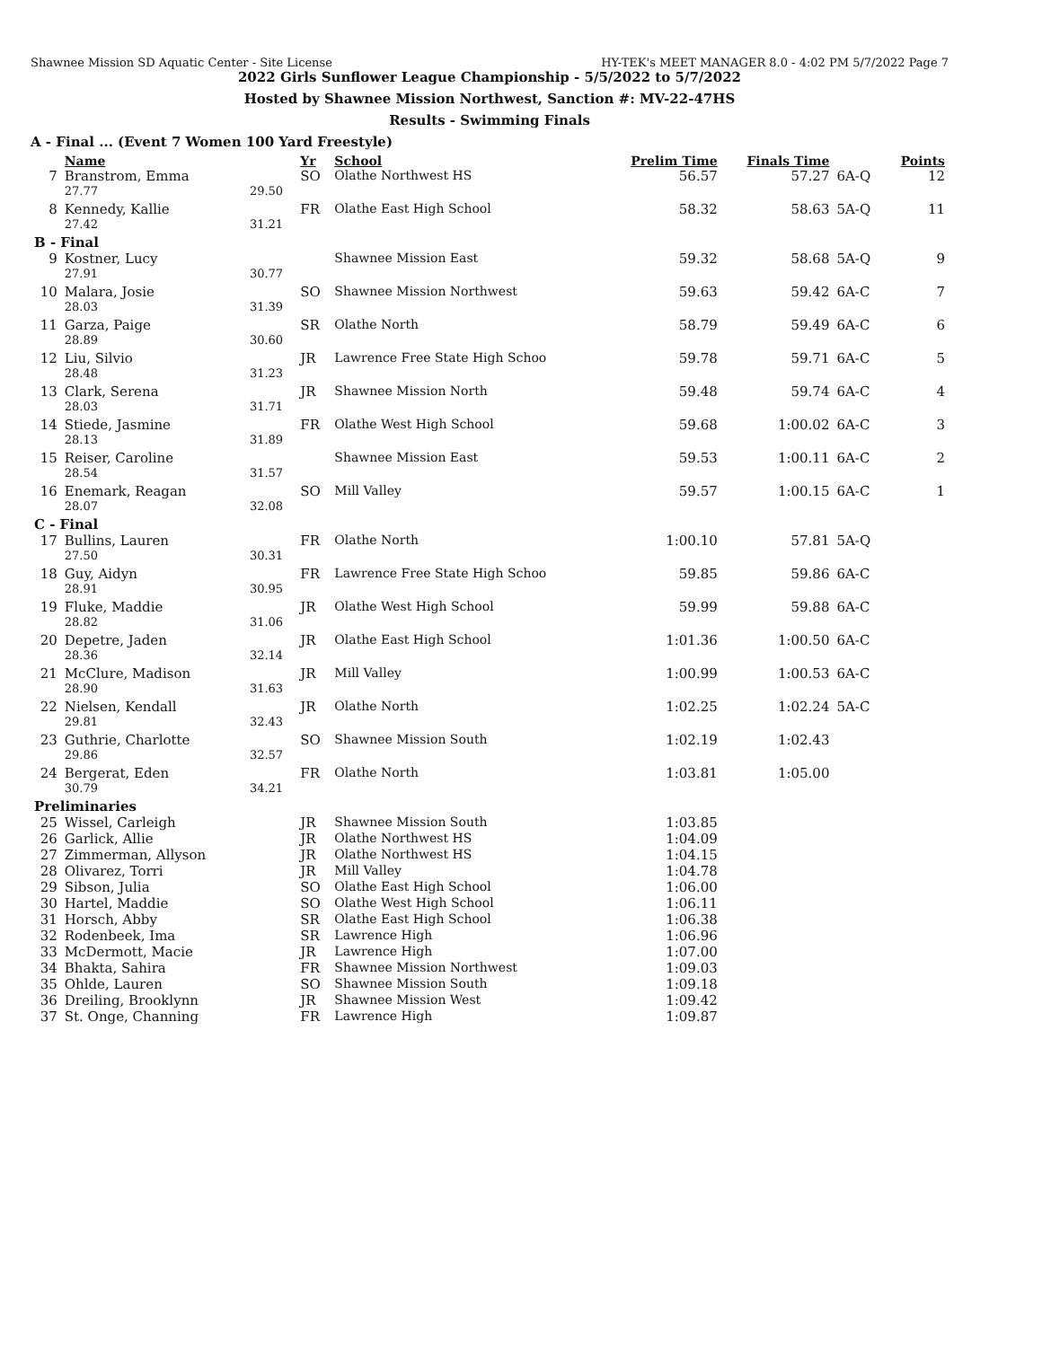Shawnee Mission SD Aquatic Center - Site License HY-TEK's MEET MANAGER 8.0 - 4:02 PM 5/7/2022 Page 7
2022 Girls Sunflower League Championship - 5/5/2022 to 5/7/2022
Hosted by Shawnee Mission Northwest, Sanction #: MV-22-47HS
Results - Swimming Finals
A - Final ... (Event 7 Women 100 Yard Freestyle)
| | Name | | Yr | School | Prelim Time | Finals Time | | Points |
| --- | --- | --- | --- | --- | --- | --- | --- | --- |
| 7 | Branstrom, Emma | | SO | Olathe Northwest HS | 56.57 | 57.27 | 6A-Q | 12 |
| | 27.77 | 29.50 | | | | | | |
| 8 | Kennedy, Kallie | | FR | Olathe East High School | 58.32 | 58.63 | 5A-Q | 11 |
| | 27.42 | 31.21 | | | | | | |
| B - Final | | | | | | | | |
| 9 | Kostner, Lucy | | | Shawnee Mission East | 59.32 | 58.68 | 5A-Q | 9 |
| | 27.91 | 30.77 | | | | | | |
| 10 | Malara, Josie | | SO | Shawnee Mission Northwest | 59.63 | 59.42 | 6A-C | 7 |
| | 28.03 | 31.39 | | | | | | |
| 11 | Garza, Paige | | SR | Olathe North | 58.79 | 59.49 | 6A-C | 6 |
| | 28.89 | 30.60 | | | | | | |
| 12 | Liu, Silvio | | JR | Lawrence Free State High Schoo | 59.78 | 59.71 | 6A-C | 5 |
| | 28.48 | 31.23 | | | | | | |
| 13 | Clark, Serena | | JR | Shawnee Mission North | 59.48 | 59.74 | 6A-C | 4 |
| | 28.03 | 31.71 | | | | | | |
| 14 | Stiede, Jasmine | | FR | Olathe West High School | 59.68 | 1:00.02 | 6A-C | 3 |
| | 28.13 | 31.89 | | | | | | |
| 15 | Reiser, Caroline | | | Shawnee Mission East | 59.53 | 1:00.11 | 6A-C | 2 |
| | 28.54 | 31.57 | | | | | | |
| 16 | Enemark, Reagan | | SO | Mill Valley | 59.57 | 1:00.15 | 6A-C | 1 |
| | 28.07 | 32.08 | | | | | | |
| C - Final | | | | | | | | |
| 17 | Bullins, Lauren | | FR | Olathe North | 1:00.10 | 57.81 | 5A-Q | |
| | 27.50 | 30.31 | | | | | | |
| 18 | Guy, Aidyn | | FR | Lawrence Free State High Schoo | 59.85 | 59.86 | 6A-C | |
| | 28.91 | 30.95 | | | | | | |
| 19 | Fluke, Maddie | | JR | Olathe West High School | 59.99 | 59.88 | 6A-C | |
| | 28.82 | 31.06 | | | | | | |
| 20 | Depetre, Jaden | | JR | Olathe East High School | 1:01.36 | 1:00.50 | 6A-C | |
| | 28.36 | 32.14 | | | | | | |
| 21 | McClure, Madison | | JR | Mill Valley | 1:00.99 | 1:00.53 | 6A-C | |
| | 28.90 | 31.63 | | | | | | |
| 22 | Nielsen, Kendall | | JR | Olathe North | 1:02.25 | 1:02.24 | 5A-C | |
| | 29.81 | 32.43 | | | | | | |
| 23 | Guthrie, Charlotte | | SO | Shawnee Mission South | 1:02.19 | 1:02.43 | | |
| | 29.86 | 32.57 | | | | | | |
| 24 | Bergerat, Eden | | FR | Olathe North | 1:03.81 | 1:05.00 | | |
| | 30.79 | 34.21 | | | | | | |
| Preliminaries | | | | | | | | |
| 25 | Wissel, Carleigh | | JR | Shawnee Mission South | 1:03.85 | | | |
| 26 | Garlick, Allie | | JR | Olathe Northwest HS | 1:04.09 | | | |
| 27 | Zimmerman, Allyson | | JR | Olathe Northwest HS | 1:04.15 | | | |
| 28 | Olivarez, Torri | | JR | Mill Valley | 1:04.78 | | | |
| 29 | Sibson, Julia | | SO | Olathe East High School | 1:06.00 | | | |
| 30 | Hartel, Maddie | | SO | Olathe West High School | 1:06.11 | | | |
| 31 | Horsch, Abby | | SR | Olathe East High School | 1:06.38 | | | |
| 32 | Rodenbeek, Ima | | SR | Lawrence High | 1:06.96 | | | |
| 33 | McDermott, Macie | | JR | Lawrence High | 1:07.00 | | | |
| 34 | Bhakta, Sahira | | FR | Shawnee Mission Northwest | 1:09.03 | | | |
| 35 | Ohlde, Lauren | | SO | Shawnee Mission South | 1:09.18 | | | |
| 36 | Dreiling, Brooklynn | | JR | Shawnee Mission West | 1:09.42 | | | |
| 37 | St. Onge, Channing | | FR | Lawrence High | 1:09.87 | | | |